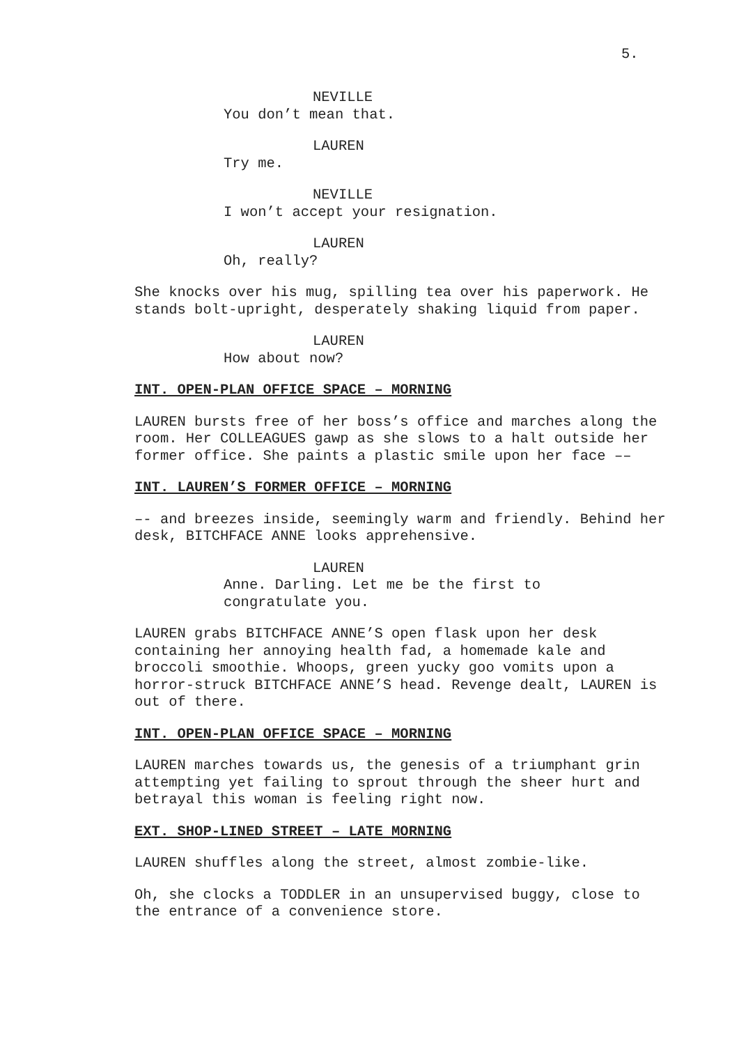5.
NEVILLE
You don’t mean that.
LAUREN
Try me.
NEVILLE
I won’t accept your resignation.
LAUREN
Oh, really?
She knocks over his mug, spilling tea over his paperwork. He stands bolt-upright, desperately shaking liquid from paper.
LAUREN
How about now?
INT. OPEN-PLAN OFFICE SPACE – MORNING
LAUREN bursts free of her boss’s office and marches along the room. Her COLLEAGUES gawp as she slows to a halt outside her former office. She paints a plastic smile upon her face ––
INT. LAUREN’S FORMER OFFICE – MORNING
–- and breezes inside, seemingly warm and friendly. Behind her desk, BITCHFACE ANNE looks apprehensive.
LAUREN
Anne. Darling. Let me be the first to congratulate you.
LAUREN grabs BITCHFACE ANNE’S open flask upon her desk containing her annoying health fad, a homemade kale and broccoli smoothie. Whoops, green yucky goo vomits upon a horror-struck BITCHFACE ANNE’S head. Revenge dealt, LAUREN is out of there.
INT. OPEN-PLAN OFFICE SPACE – MORNING
LAUREN marches towards us, the genesis of a triumphant grin attempting yet failing to sprout through the sheer hurt and betrayal this woman is feeling right now.
EXT. SHOP-LINED STREET – LATE MORNING
LAUREN shuffles along the street, almost zombie-like.
Oh, she clocks a TODDLER in an unsupervised buggy, close to the entrance of a convenience store.